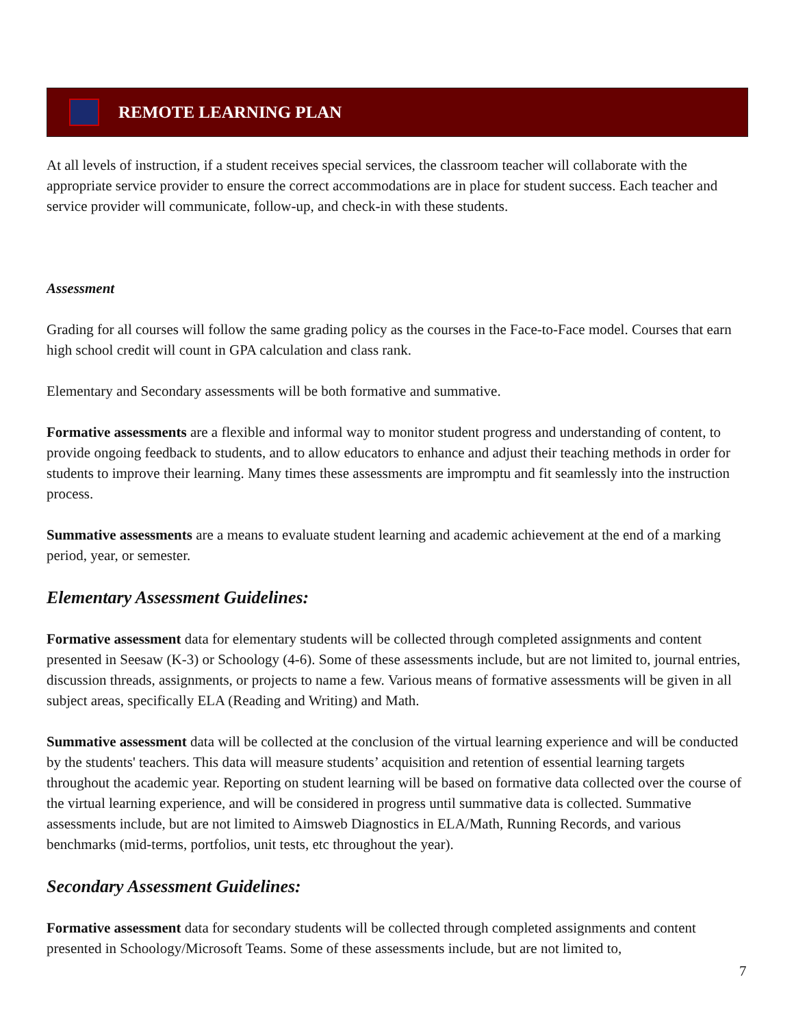REMOTE LEARNING PLAN
At all levels of instruction, if a student receives special services, the classroom teacher will collaborate with the appropriate service provider to ensure the correct accommodations are in place for student success. Each teacher and service provider will communicate, follow-up, and check-in with these students.
Assessment
Grading for all courses will follow the same grading policy as the courses in the Face-to-Face model. Courses that earn high school credit will count in GPA calculation and class rank.
Elementary and Secondary assessments will be both formative and summative.
Formative assessments are a flexible and informal way to monitor student progress and understanding of content, to provide ongoing feedback to students, and to allow educators to enhance and adjust their teaching methods in order for students to improve their learning. Many times these assessments are impromptu and fit seamlessly into the instruction process.
Summative assessments are a means to evaluate student learning and academic achievement at the end of a marking period, year, or semester.
Elementary Assessment Guidelines:
Formative assessment data for elementary students will be collected through completed assignments and content presented in Seesaw (K-3) or Schoology (4-6). Some of these assessments include, but are not limited to, journal entries, discussion threads, assignments, or projects to name a few. Various means of formative assessments will be given in all subject areas, specifically ELA (Reading and Writing) and Math.
Summative assessment data will be collected at the conclusion of the virtual learning experience and will be conducted by the students' teachers. This data will measure students’ acquisition and retention of essential learning targets throughout the academic year. Reporting on student learning will be based on formative data collected over the course of the virtual learning experience, and will be considered in progress until summative data is collected. Summative assessments include, but are not limited to Aimsweb Diagnostics in ELA/Math, Running Records, and various benchmarks (mid-terms, portfolios, unit tests, etc throughout the year).
Secondary Assessment Guidelines:
Formative assessment data for secondary students will be collected through completed assignments and content presented in Schoology/Microsoft Teams. Some of these assessments include, but are not limited to,
7